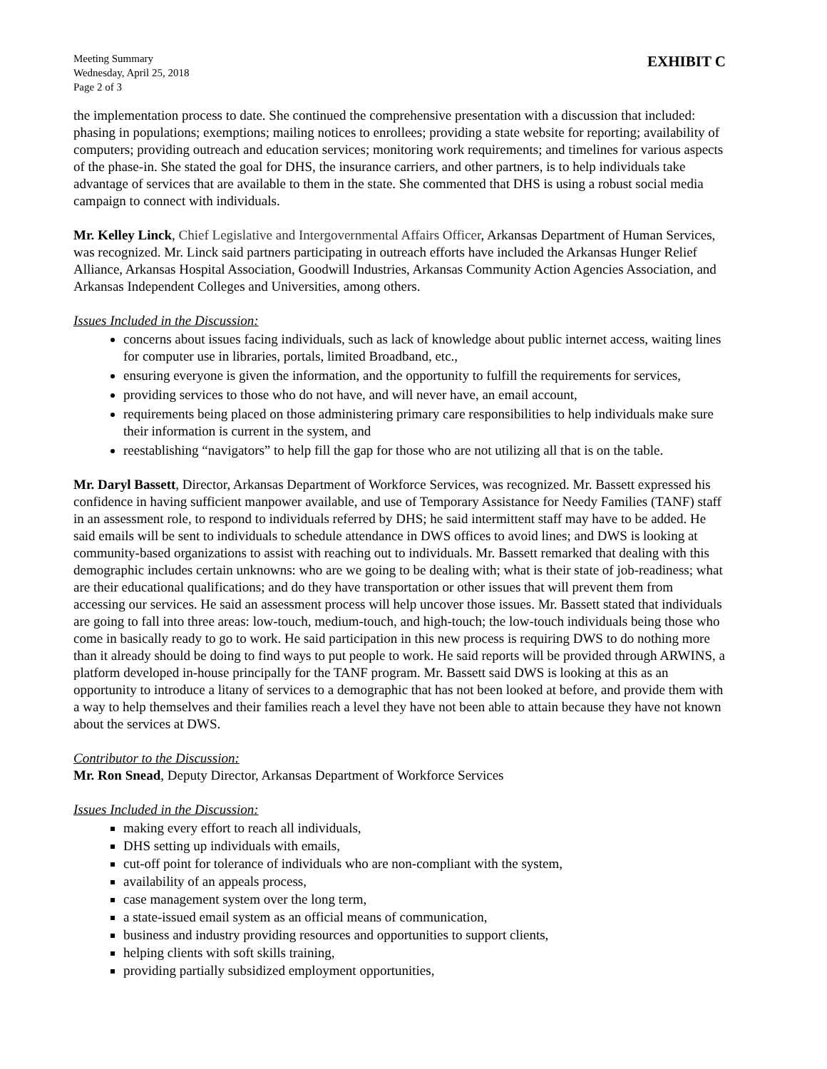Meeting Summary
Wednesday, April 25, 2018
Page 2 of 3
EXHIBIT C
the implementation process to date. She continued the comprehensive presentation with a discussion that included: phasing in populations; exemptions; mailing notices to enrollees; providing a state website for reporting; availability of computers; providing outreach and education services; monitoring work requirements; and timelines for various aspects of the phase-in. She stated the goal for DHS, the insurance carriers, and other partners, is to help individuals take advantage of services that are available to them in the state. She commented that DHS is using a robust social media campaign to connect with individuals.
Mr. Kelley Linck, Chief Legislative and Intergovernmental Affairs Officer, Arkansas Department of Human Services, was recognized. Mr. Linck said partners participating in outreach efforts have included the Arkansas Hunger Relief Alliance, Arkansas Hospital Association, Goodwill Industries, Arkansas Community Action Agencies Association, and Arkansas Independent Colleges and Universities, among others.
Issues Included in the Discussion:
concerns about issues facing individuals, such as lack of knowledge about public internet access, waiting lines for computer use in libraries, portals, limited Broadband, etc.,
ensuring everyone is given the information, and the opportunity to fulfill the requirements for services,
providing services to those who do not have, and will never have, an email account,
requirements being placed on those administering primary care responsibilities to help individuals make sure their information is current in the system, and
reestablishing “navigators” to help fill the gap for those who are not utilizing all that is on the table.
Mr. Daryl Bassett, Director, Arkansas Department of Workforce Services, was recognized. Mr. Bassett expressed his confidence in having sufficient manpower available, and use of Temporary Assistance for Needy Families (TANF) staff in an assessment role, to respond to individuals referred by DHS; he said intermittent staff may have to be added. He said emails will be sent to individuals to schedule attendance in DWS offices to avoid lines; and DWS is looking at community-based organizations to assist with reaching out to individuals. Mr. Bassett remarked that dealing with this demographic includes certain unknowns: who are we going to be dealing with; what is their state of job-readiness; what are their educational qualifications; and do they have transportation or other issues that will prevent them from accessing our services. He said an assessment process will help uncover those issues. Mr. Bassett stated that individuals are going to fall into three areas: low-touch, medium-touch, and high-touch; the low-touch individuals being those who come in basically ready to go to work. He said participation in this new process is requiring DWS to do nothing more than it already should be doing to find ways to put people to work. He said reports will be provided through ARWINS, a platform developed in-house principally for the TANF program. Mr. Bassett said DWS is looking at this as an opportunity to introduce a litany of services to a demographic that has not been looked at before, and provide them with a way to help themselves and their families reach a level they have not been able to attain because they have not known about the services at DWS.
Contributor to the Discussion:
Mr. Ron Snead, Deputy Director, Arkansas Department of Workforce Services
Issues Included in the Discussion:
making every effort to reach all individuals,
DHS setting up individuals with emails,
cut-off point for tolerance of individuals who are non-compliant with the system,
availability of an appeals process,
case management system over the long term,
a state-issued email system as an official means of communication,
business and industry providing resources and opportunities to support clients,
helping clients with soft skills training,
providing partially subsidized employment opportunities,